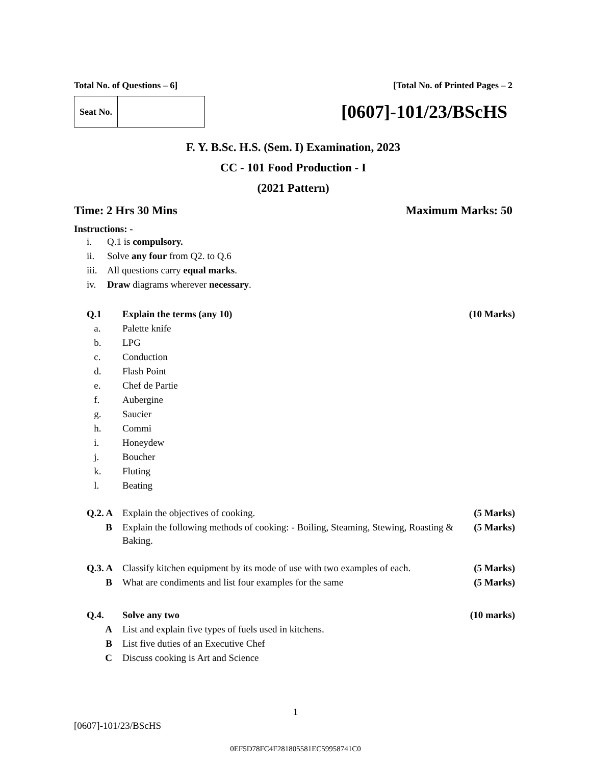Total No. of Questions – 6] [Total No. of Printed Pages – 2
| Seat No. | |
[0607]-101/23/BScHS
F. Y. B.Sc. H.S. (Sem. I) Examination, 2023
CC - 101 Food Production - I
(2021 Pattern)
Time: 2 Hrs 30 Mins Maximum Marks: 50
Instructions: -
| i. | Q.1 is compulsory. |
| ii. | Solve any four from Q2. to Q.6 |
| iii. | All questions carry equal marks . |
| iv. | Draw diagrams wherever necessary . |
| Q.1 | Explain the terms (any 10) | (10 Marks) |
| a. | Palette knife | |
| b. | LPG | |
| c. | Conduction | |
| d. | Flash Point | |
| e. | Chef de Partie | |
| f. | Aubergine | |
| g. | Saucier | |
| h. | Commi | |
| i. | Honeydew | |
| j. | Boucher | |
| k. | Fluting | |
| l. | Beating | |
| Q.2. A | Explain the objectives of cooking. | (5 Marks) |
| B | Explain the following methods of cooking: - Boiling, Steaming, Stewing, Roasting & Baking. | (5 Marks) |
| Q.3. A | Classify kitchen equipment by its mode of use with two examples of each. | (5 Marks) |
| B | What are condiments and list four examples for the same | (5 Marks) |
| Q.4. | Solve any two | (10 marks) |
| A | List and explain five types of fuels used in kitchens. | |
| B | List five duties of an Executive Chef | |
| C | Discuss cooking is Art and Science | |
1
[0607]-101/23/BScHS
0EF5D78FC4F281805581EC59958741C0